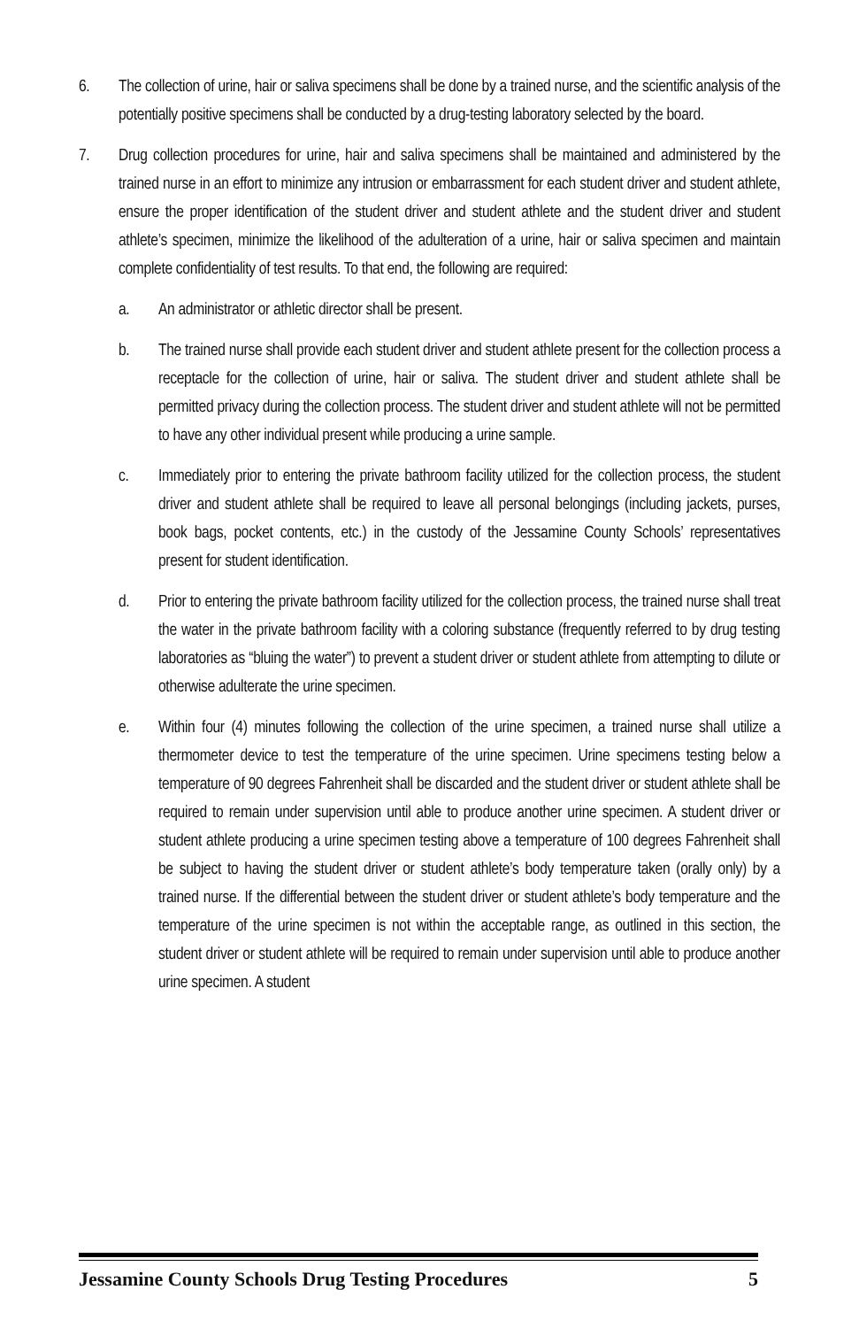6. The collection of urine, hair or saliva specimens shall be done by a trained nurse, and the scientific analysis of the potentially positive specimens shall be conducted by a drug-testing laboratory selected by the board.
7. Drug collection procedures for urine, hair and saliva specimens shall be maintained and administered by the trained nurse in an effort to minimize any intrusion or embarrassment for each student driver and student athlete, ensure the proper identification of the student driver and student athlete and the student driver and student athlete’s specimen, minimize the likelihood of the adulteration of a urine, hair or saliva specimen and maintain complete confidentiality of test results. To that end, the following are required:
a. An administrator or athletic director shall be present.
b. The trained nurse shall provide each student driver and student athlete present for the collection process a receptacle for the collection of urine, hair or saliva. The student driver and student athlete shall be permitted privacy during the collection process. The student driver and student athlete will not be permitted to have any other individual present while producing a urine sample.
c. Immediately prior to entering the private bathroom facility utilized for the collection process, the student driver and student athlete shall be required to leave all personal belongings (including jackets, purses, book bags, pocket contents, etc.) in the custody of the Jessamine County Schools’ representatives present for student identification.
d. Prior to entering the private bathroom facility utilized for the collection process, the trained nurse shall treat the water in the private bathroom facility with a coloring substance (frequently referred to by drug testing laboratories as “bluing the water”) to prevent a student driver or student athlete from attempting to dilute or otherwise adulterate the urine specimen.
e. Within four (4) minutes following the collection of the urine specimen, a trained nurse shall utilize a thermometer device to test the temperature of the urine specimen. Urine specimens testing below a temperature of 90 degrees Fahrenheit shall be discarded and the student driver or student athlete shall be required to remain under supervision until able to produce another urine specimen. A student driver or student athlete producing a urine specimen testing above a temperature of 100 degrees Fahrenheit shall be subject to having the student driver or student athlete’s body temperature taken (orally only) by a trained nurse. If the differential between the student driver or student athlete’s body temperature and the temperature of the urine specimen is not within the acceptable range, as outlined in this section, the student driver or student athlete will be required to remain under supervision until able to produce another urine specimen. A student
Jessamine County Schools Drug Testing Procedures 5